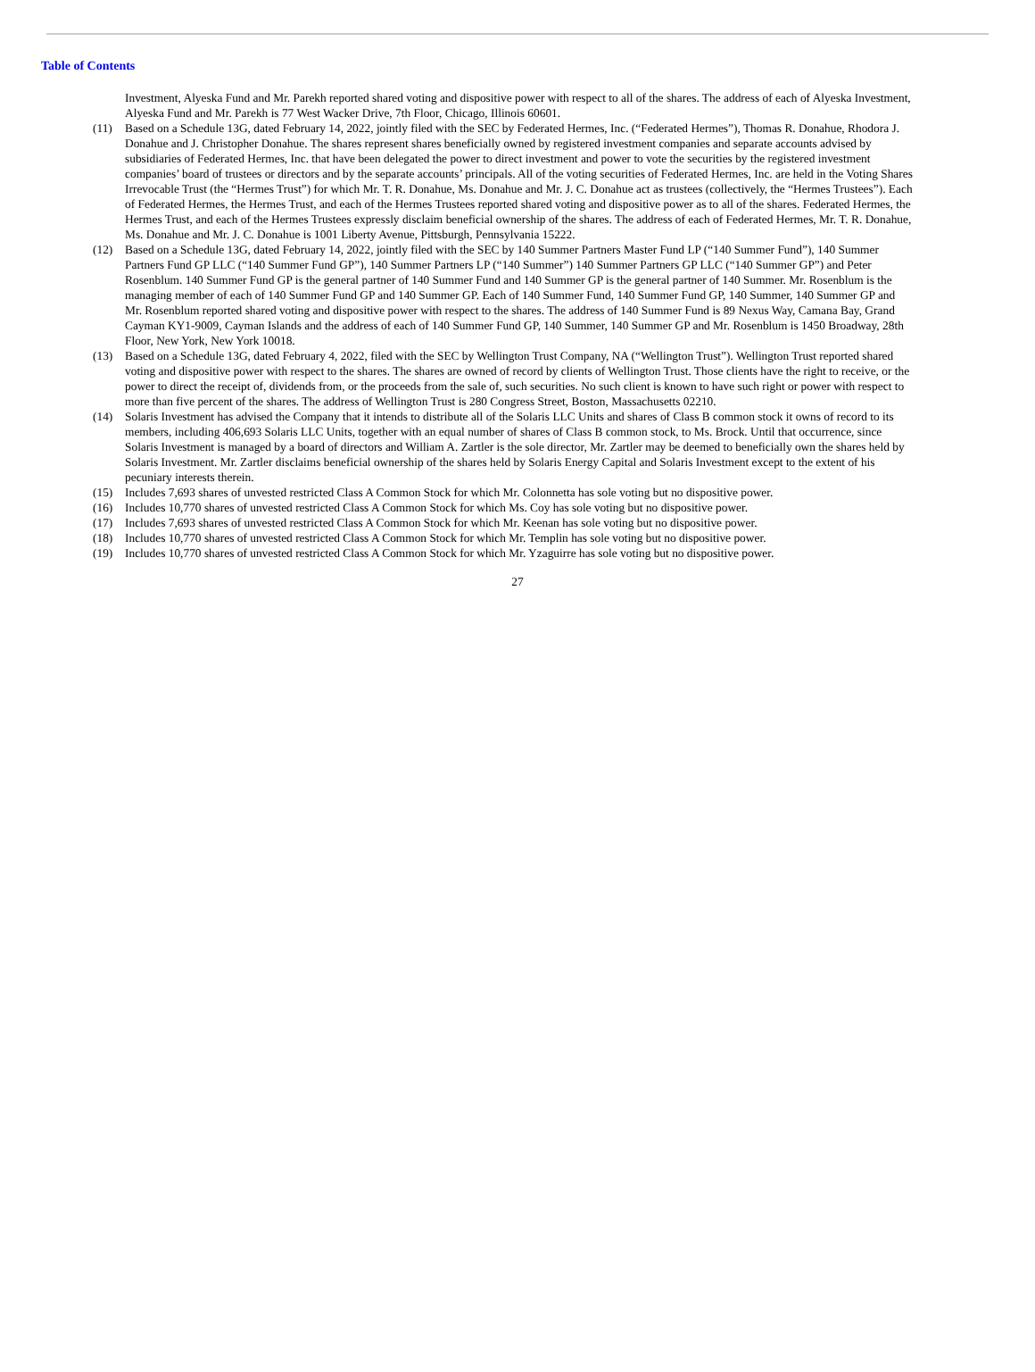Table of Contents
Investment, Alyeska Fund and Mr. Parekh reported shared voting and dispositive power with respect to all of the shares. The address of each of Alyeska Investment, Alyeska Fund and Mr. Parekh is 77 West Wacker Drive, 7th Floor, Chicago, Illinois 60601.
(11) Based on a Schedule 13G, dated February 14, 2022, jointly filed with the SEC by Federated Hermes, Inc. (“Federated Hermes”), Thomas R. Donahue, Rhodora J. Donahue and J. Christopher Donahue. The shares represent shares beneficially owned by registered investment companies and separate accounts advised by subsidiaries of Federated Hermes, Inc. that have been delegated the power to direct investment and power to vote the securities by the registered investment companies’ board of trustees or directors and by the separate accounts’ principals. All of the voting securities of Federated Hermes, Inc. are held in the Voting Shares Irrevocable Trust (the “Hermes Trust”) for which Mr. T. R. Donahue, Ms. Donahue and Mr. J. C. Donahue act as trustees (collectively, the “Hermes Trustees”). Each of Federated Hermes, the Hermes Trust, and each of the Hermes Trustees reported shared voting and dispositive power as to all of the shares. Federated Hermes, the Hermes Trust, and each of the Hermes Trustees expressly disclaim beneficial ownership of the shares. The address of each of Federated Hermes, Mr. T. R. Donahue, Ms. Donahue and Mr. J. C. Donahue is 1001 Liberty Avenue, Pittsburgh, Pennsylvania 15222.
(12) Based on a Schedule 13G, dated February 14, 2022, jointly filed with the SEC by 140 Summer Partners Master Fund LP (“140 Summer Fund”), 140 Summer Partners Fund GP LLC (“140 Summer Fund GP”), 140 Summer Partners LP (“140 Summer”) 140 Summer Partners GP LLC (“140 Summer GP”) and Peter Rosenblum. 140 Summer Fund GP is the general partner of 140 Summer Fund and 140 Summer GP is the general partner of 140 Summer. Mr. Rosenblum is the managing member of each of 140 Summer Fund GP and 140 Summer GP. Each of 140 Summer Fund, 140 Summer Fund GP, 140 Summer, 140 Summer GP and Mr. Rosenblum reported shared voting and dispositive power with respect to the shares. The address of 140 Summer Fund is 89 Nexus Way, Camana Bay, Grand Cayman KY1-9009, Cayman Islands and the address of each of 140 Summer Fund GP, 140 Summer, 140 Summer GP and Mr. Rosenblum is 1450 Broadway, 28th Floor, New York, New York 10018.
(13) Based on a Schedule 13G, dated February 4, 2022, filed with the SEC by Wellington Trust Company, NA (“Wellington Trust”). Wellington Trust reported shared voting and dispositive power with respect to the shares. The shares are owned of record by clients of Wellington Trust. Those clients have the right to receive, or the power to direct the receipt of, dividends from, or the proceeds from the sale of, such securities. No such client is known to have such right or power with respect to more than five percent of the shares. The address of Wellington Trust is 280 Congress Street, Boston, Massachusetts 02210.
(14) Solaris Investment has advised the Company that it intends to distribute all of the Solaris LLC Units and shares of Class B common stock it owns of record to its members, including 406,693 Solaris LLC Units, together with an equal number of shares of Class B common stock, to Ms. Brock. Until that occurrence, since Solaris Investment is managed by a board of directors and William A. Zartler is the sole director, Mr. Zartler may be deemed to beneficially own the shares held by Solaris Investment. Mr. Zartler disclaims beneficial ownership of the shares held by Solaris Energy Capital and Solaris Investment except to the extent of his pecuniary interests therein.
(15) Includes 7,693 shares of unvested restricted Class A Common Stock for which Mr. Colonnetta has sole voting but no dispositive power.
(16) Includes 10,770 shares of unvested restricted Class A Common Stock for which Ms. Coy has sole voting but no dispositive power.
(17) Includes 7,693 shares of unvested restricted Class A Common Stock for which Mr. Keenan has sole voting but no dispositive power.
(18) Includes 10,770 shares of unvested restricted Class A Common Stock for which Mr. Templin has sole voting but no dispositive power.
(19) Includes 10,770 shares of unvested restricted Class A Common Stock for which Mr. Yzaguirre has sole voting but no dispositive power.
27